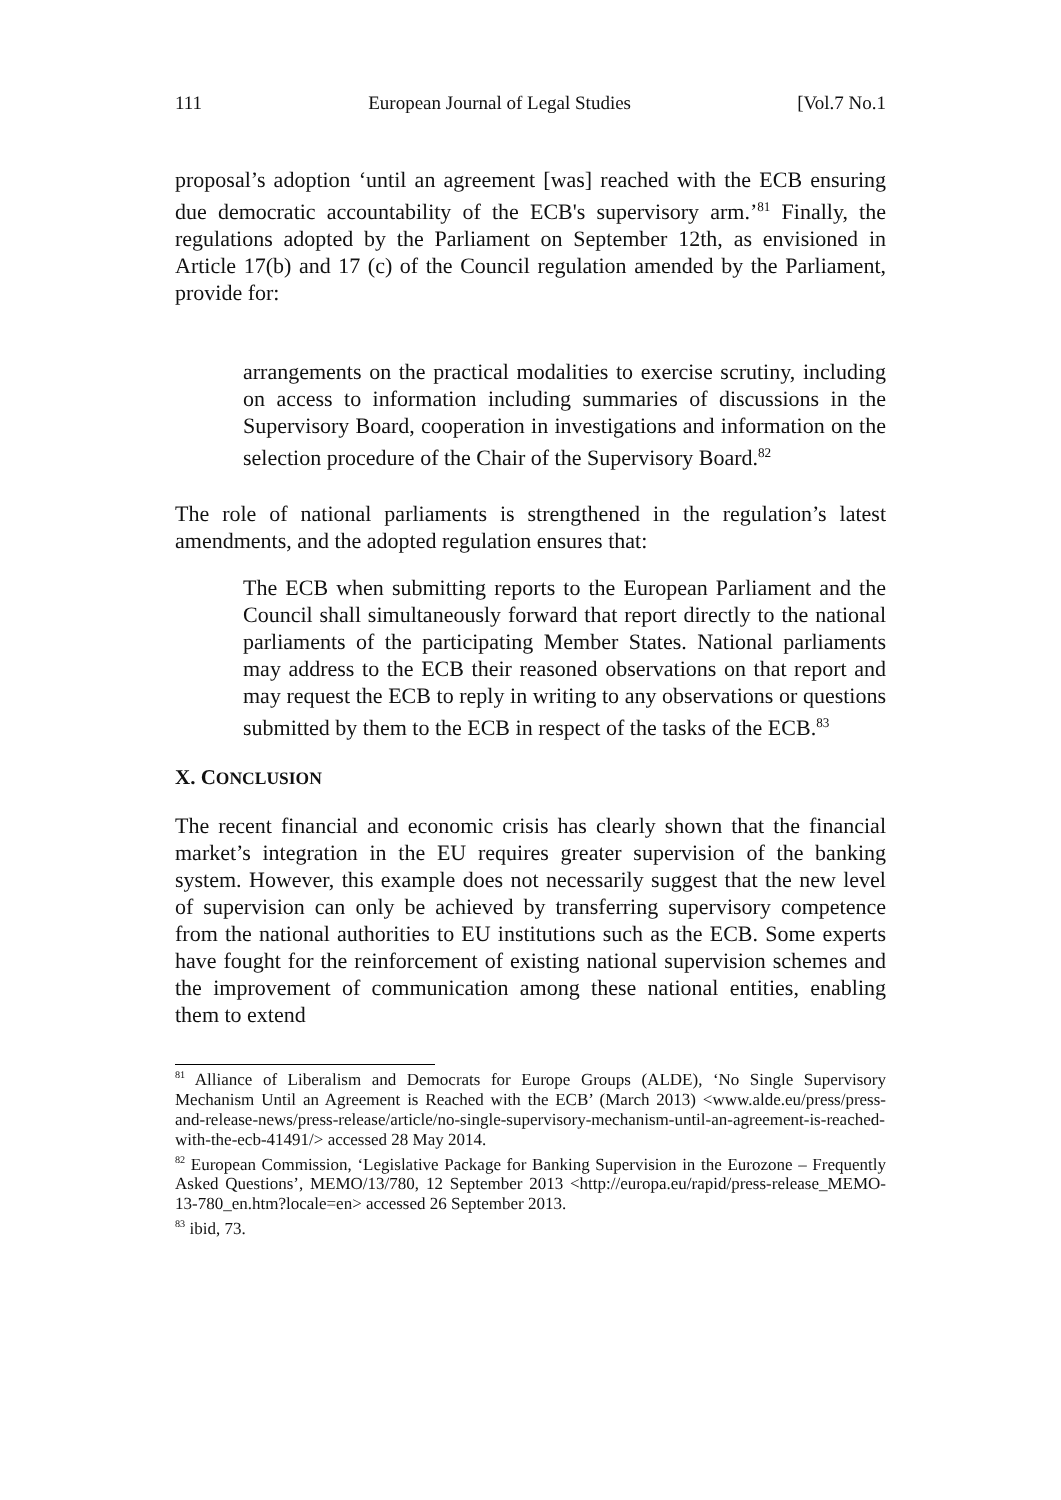111 European Journal of Legal Studies [Vol.7 No.1
proposal’s adoption ‘until an agreement [was] reached with the ECB ensuring due democratic accountability of the ECB's supervisory arm.’<sup>81</sup> Finally, the regulations adopted by the Parliament on September 12th, as envisioned in Article 17(b) and 17 (c) of the Council regulation amended by the Parliament, provide for:
arrangements on the practical modalities to exercise scrutiny, including on access to information including summaries of discussions in the Supervisory Board, cooperation in investigations and information on the selection procedure of the Chair of the Supervisory Board.<sup>82</sup>
The role of national parliaments is strengthened in the regulation’s latest amendments, and the adopted regulation ensures that:
The ECB when submitting reports to the European Parliament and the Council shall simultaneously forward that report directly to the national parliaments of the participating Member States. National parliaments may address to the ECB their reasoned observations on that report and may request the ECB to reply in writing to any observations or questions submitted by them to the ECB in respect of the tasks of the ECB.<sup>83</sup>
X. CONCLUSION
The recent financial and economic crisis has clearly shown that the financial market’s integration in the EU requires greater supervision of the banking system. However, this example does not necessarily suggest that the new level of supervision can only be achieved by transferring supervisory competence from the national authorities to EU institutions such as the ECB. Some experts have fought for the reinforcement of existing national supervision schemes and the improvement of communication among these national entities, enabling them to extend
<sup>81</sup> Alliance of Liberalism and Democrats for Europe Groups (ALDE), ‘No Single Supervisory Mechanism Until an Agreement is Reached with the ECB’ (March 2013) <www.alde.eu/press/press-and-release-news/press-release/article/no-single-supervisory-mechanism-until-an-agreement-is-reached-with-the-ecb-41491/> accessed 28 May 2014.
<sup>82</sup> European Commission, ‘Legislative Package for Banking Supervision in the Eurozone – Frequently Asked Questions’, MEMO/13/780, 12 September 2013 <http://europa.eu/rapid/press-release_MEMO-13-780_en.htm?locale=en> accessed 26 September 2013.
<sup>83</sup> ibid, 73.